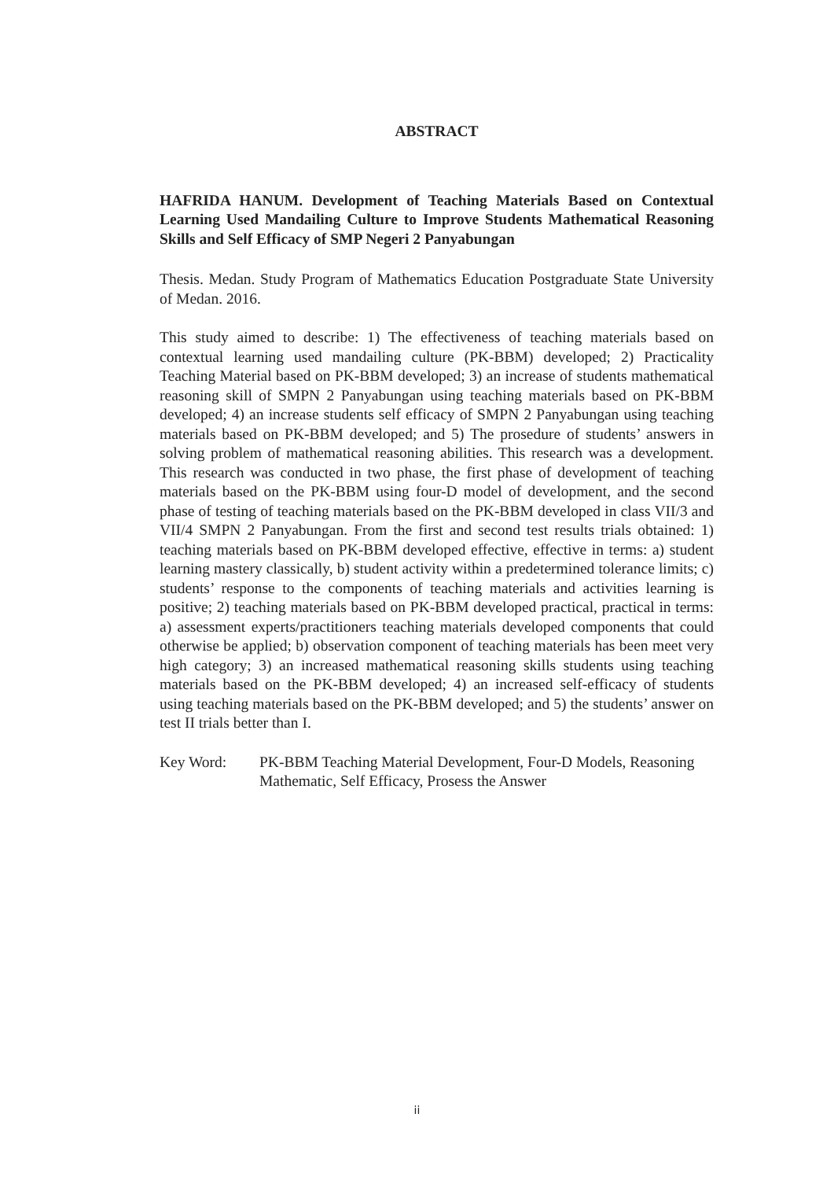ABSTRACT
HAFRIDA HANUM. Development of Teaching Materials Based on Contextual Learning Used Mandailing Culture to Improve Students Mathematical Reasoning Skills and Self Efficacy of SMP Negeri 2 Panyabungan
Thesis. Medan. Study Program of Mathematics Education Postgraduate State University of Medan. 2016.
This study aimed to describe: 1) The effectiveness of teaching materials based on contextual learning used mandailing culture (PK-BBM) developed; 2) Practicality Teaching Material based on PK-BBM developed; 3) an increase of students mathematical reasoning skill of SMPN 2 Panyabungan using teaching materials based on PK-BBM developed; 4) an increase students self efficacy of SMPN 2 Panyabungan using teaching materials based on PK-BBM developed; and 5) The prosedure of students’ answers in solving problem of mathematical reasoning abilities. This research was a development. This research was conducted in two phase, the first phase of development of teaching materials based on the PK-BBM using four-D model of development, and the second phase of testing of teaching materials based on the PK-BBM developed in class VII/3 and VII/4 SMPN 2 Panyabungan. From the first and second test results trials obtained: 1) teaching materials based on PK-BBM developed effective, effective in terms: a) student learning mastery classically, b) student activity within a predetermined tolerance limits; c) students’ response to the components of teaching materials and activities learning is positive; 2) teaching materials based on PK-BBM developed practical, practical in terms: a) assessment experts/practitioners teaching materials developed components that could otherwise be applied; b) observation component of teaching materials has been meet very high category; 3) an increased mathematical reasoning skills students using teaching materials based on the PK-BBM developed; 4) an increased self-efficacy of students using teaching materials based on the PK-BBM developed; and 5) the students’ answer on test II trials better than I.
Key Word: PK-BBM Teaching Material Development, Four-D Models, Reasoning Mathematic, Self Efficacy, Prosess the Answer
ii